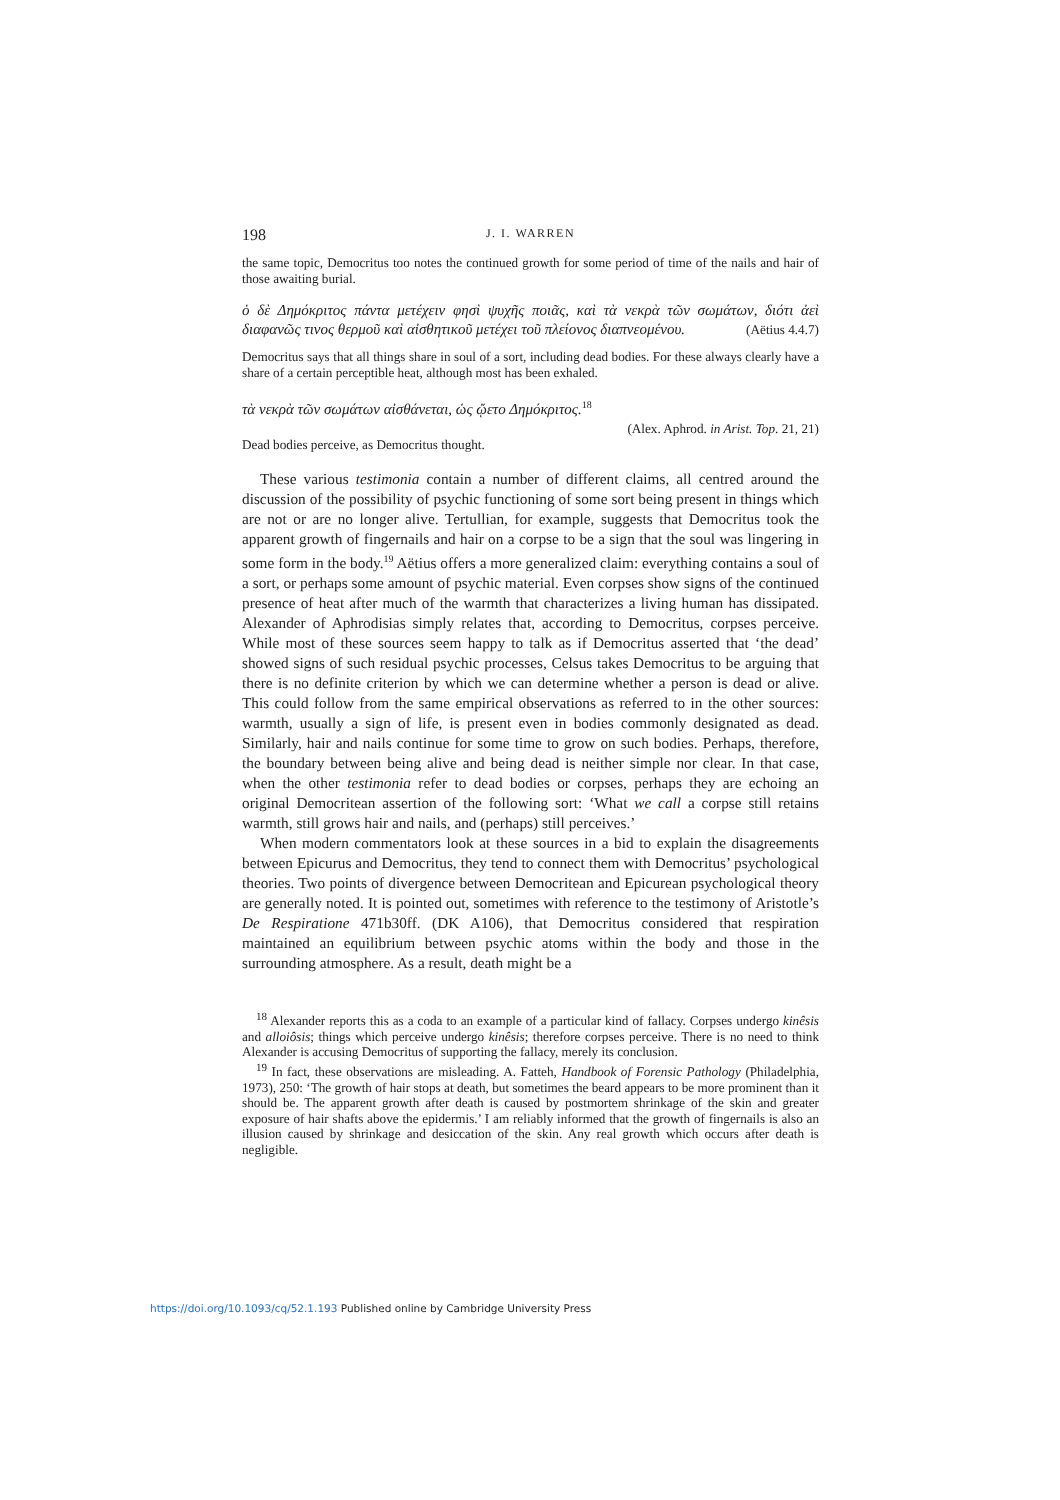198 J. I. WARREN
the same topic, Democritus too notes the continued growth for some period of time of the nails and hair of those awaiting burial.
ὁ δὲ Δημόκριτος πάντα μετέχειν φησὶ ψυχῆς ποιᾶς, καὶ τὰ νεκρὰ τῶν σωμάτων, διότι ἀεὶ διαφανῶς τινος θερμοῦ καὶ αἰσθητικοῦ μετέχει τοῦ πλείονος διαπνεομένου. (Aëtius 4.4.7)
Democritus says that all things share in soul of a sort, including dead bodies. For these always clearly have a share of a certain perceptible heat, although most has been exhaled.
τὰ νεκρὰ τῶν σωμάτων αἰσθάνεται, ὡς ᾤετο Δημόκριτος.<sup>18</sup>
(Alex. Aphrod. in Arist. Top. 21, 21)
Dead bodies perceive, as Democritus thought.
These various testimonia contain a number of different claims, all centred around the discussion of the possibility of psychic functioning of some sort being present in things which are not or are no longer alive. Tertullian, for example, suggests that Democritus took the apparent growth of fingernails and hair on a corpse to be a sign that the soul was lingering in some form in the body.<sup>19</sup> Aëtius offers a more generalized claim: everything contains a soul of a sort, or perhaps some amount of psychic material. Even corpses show signs of the continued presence of heat after much of the warmth that characterizes a living human has dissipated. Alexander of Aphrodisias simply relates that, according to Democritus, corpses perceive. While most of these sources seem happy to talk as if Democritus asserted that ‘the dead’ showed signs of such residual psychic processes, Celsus takes Democritus to be arguing that there is no definite criterion by which we can determine whether a person is dead or alive. This could follow from the same empirical observations as referred to in the other sources: warmth, usually a sign of life, is present even in bodies commonly designated as dead. Similarly, hair and nails continue for some time to grow on such bodies. Perhaps, therefore, the boundary between being alive and being dead is neither simple nor clear. In that case, when the other testimonia refer to dead bodies or corpses, perhaps they are echoing an original Democritean assertion of the following sort: ‘What we call a corpse still retains warmth, still grows hair and nails, and (perhaps) still perceives.’
When modern commentators look at these sources in a bid to explain the disagreements between Epicurus and Democritus, they tend to connect them with Democritus’ psychological theories. Two points of divergence between Democritean and Epicurean psychological theory are generally noted. It is pointed out, sometimes with reference to the testimony of Aristotle’s De Respiratione 471b30ff. (DK A106), that Democritus considered that respiration maintained an equilibrium between psychic atoms within the body and those in the surrounding atmosphere. As a result, death might be a
<sup>18</sup> Alexander reports this as a coda to an example of a particular kind of fallacy. Corpses undergo kinêsis and alloiôsis; things which perceive undergo kinêsis; therefore corpses perceive. There is no need to think Alexander is accusing Democritus of supporting the fallacy, merely its conclusion.
<sup>19</sup> In fact, these observations are misleading. A. Fatteh, Handbook of Forensic Pathology (Philadelphia, 1973), 250: ‘The growth of hair stops at death, but sometimes the beard appears to be more prominent than it should be. The apparent growth after death is caused by postmortem shrinkage of the skin and greater exposure of hair shafts above the epidermis.’ I am reliably informed that the growth of fingernails is also an illusion caused by shrinkage and desiccation of the skin. Any real growth which occurs after death is negligible.
https://doi.org/10.1093/cq/52.1.193 Published online by Cambridge University Press